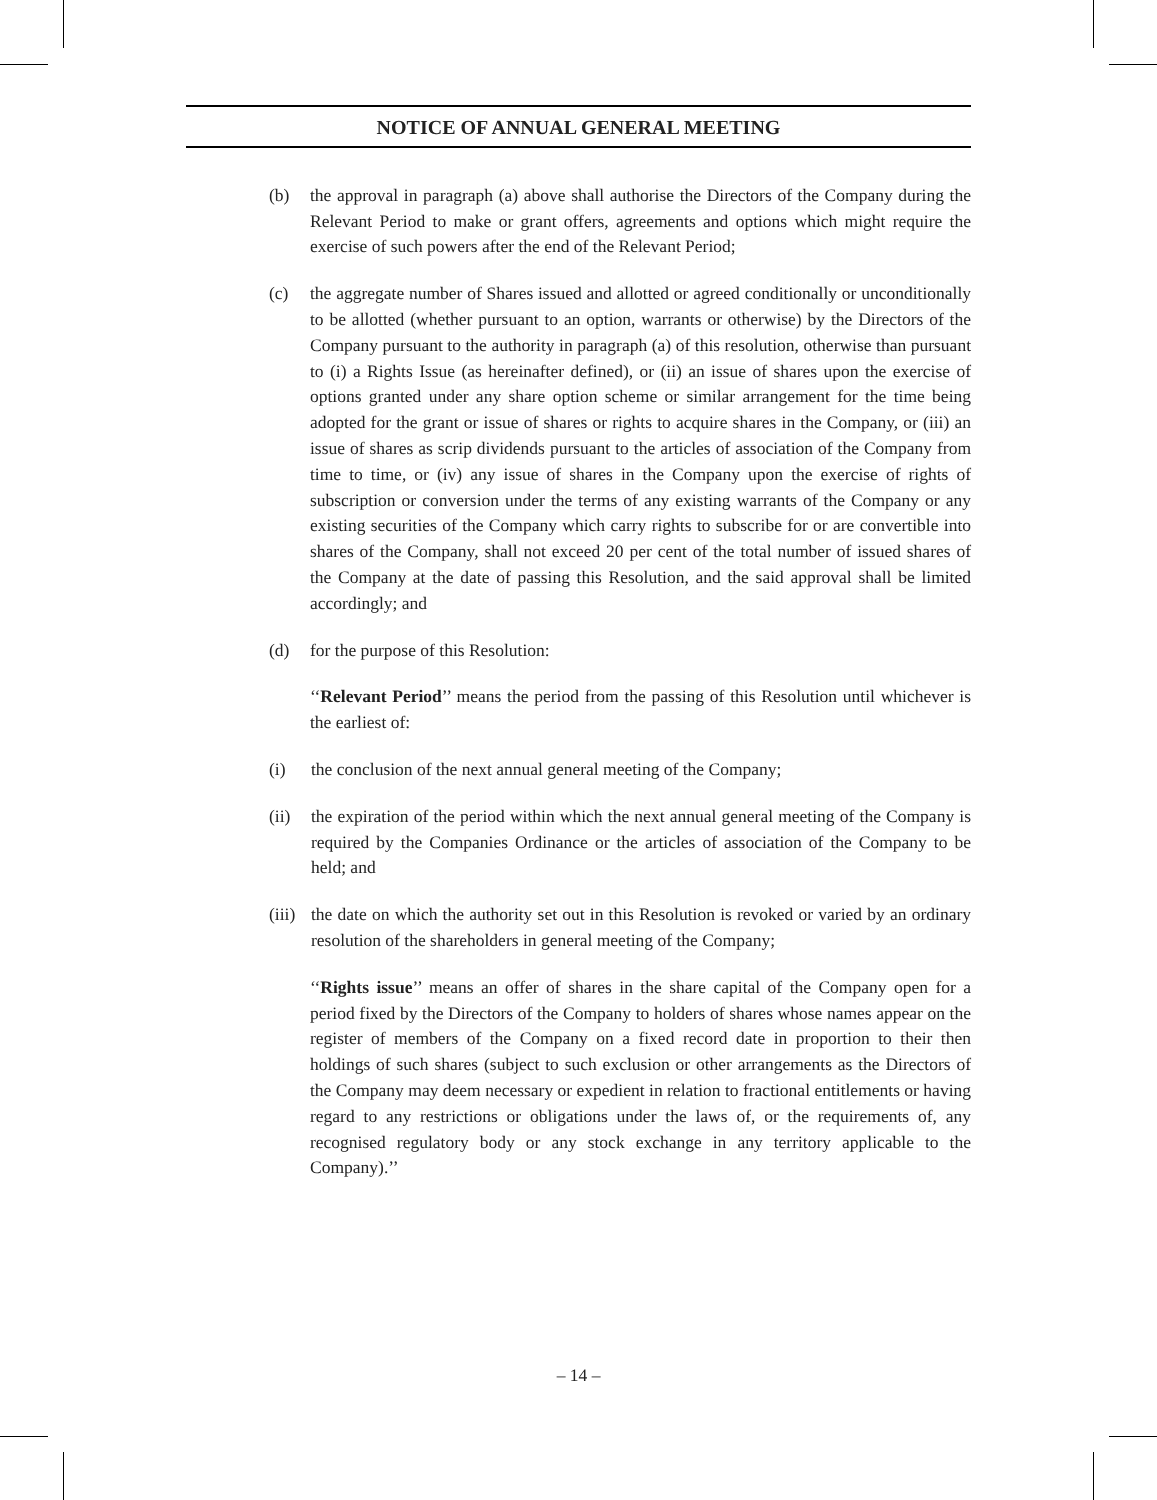NOTICE OF ANNUAL GENERAL MEETING
(b) the approval in paragraph (a) above shall authorise the Directors of the Company during the Relevant Period to make or grant offers, agreements and options which might require the exercise of such powers after the end of the Relevant Period;
(c) the aggregate number of Shares issued and allotted or agreed conditionally or unconditionally to be allotted (whether pursuant to an option, warrants or otherwise) by the Directors of the Company pursuant to the authority in paragraph (a) of this resolution, otherwise than pursuant to (i) a Rights Issue (as hereinafter defined), or (ii) an issue of shares upon the exercise of options granted under any share option scheme or similar arrangement for the time being adopted for the grant or issue of shares or rights to acquire shares in the Company, or (iii) an issue of shares as scrip dividends pursuant to the articles of association of the Company from time to time, or (iv) any issue of shares in the Company upon the exercise of rights of subscription or conversion under the terms of any existing warrants of the Company or any existing securities of the Company which carry rights to subscribe for or are convertible into shares of the Company, shall not exceed 20 per cent of the total number of issued shares of the Company at the date of passing this Resolution, and the said approval shall be limited accordingly; and
(d) for the purpose of this Resolution:
‘‘Relevant Period’’ means the period from the passing of this Resolution until whichever is the earliest of:
(i) the conclusion of the next annual general meeting of the Company;
(ii) the expiration of the period within which the next annual general meeting of the Company is required by the Companies Ordinance or the articles of association of the Company to be held; and
(iii)
the date on which the authority set out in this Resolution is revoked or varied by an ordinary resolution of the shareholders in general meeting of the Company;
‘‘Rights issue’’ means an offer of shares in the share capital of the Company open for a period fixed by the Directors of the Company to holders of shares whose names appear on the register of members of the Company on a fixed record date in proportion to their then holdings of such shares (subject to such exclusion or other arrangements as the Directors of the Company may deem necessary or expedient in relation to fractional entitlements or having regard to any restrictions or obligations under the laws of, or the requirements of, any recognised regulatory body or any stock exchange in any territory applicable to the Company).’’
– 14 –